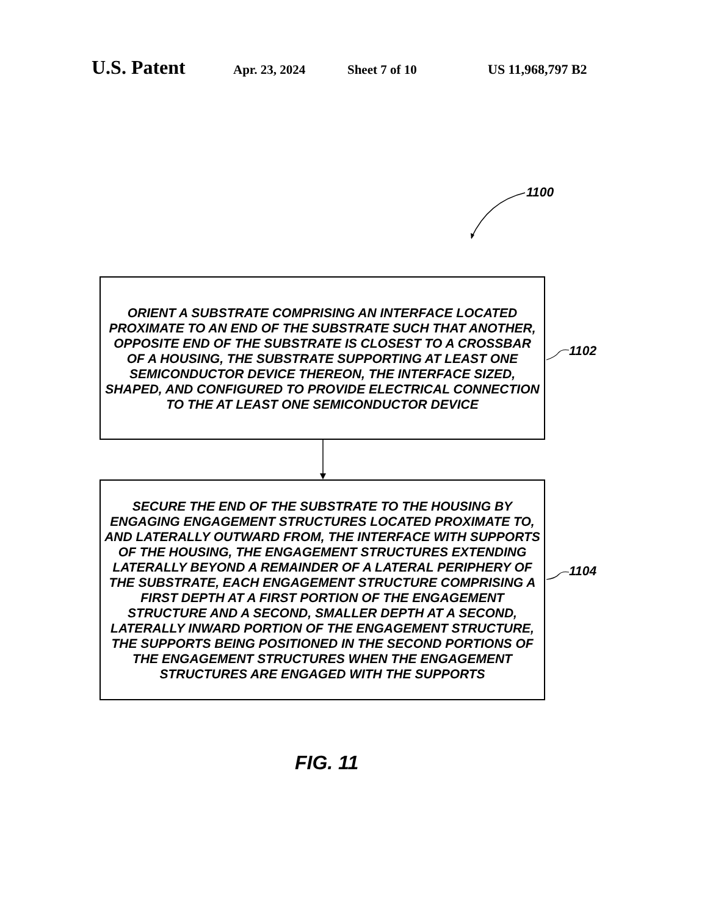U.S. Patent Apr. 23, 2024 Sheet 7 of 10 US 11,968,797 B2
1100
ORIENT A SUBSTRATE COMPRISING AN INTERFACE LOCATED PROXIMATE TO AN END OF THE SUBSTRATE SUCH THAT ANOTHER, OPPOSITE END OF THE SUBSTRATE IS CLOSEST TO A CROSSBAR OF A HOUSING, THE SUBSTRATE SUPPORTING AT LEAST ONE SEMICONDUCTOR DEVICE THEREON, THE INTERFACE SIZED, SHAPED, AND CONFIGURED TO PROVIDE ELECTRICAL CONNECTION TO THE AT LEAST ONE SEMICONDUCTOR DEVICE
1102
SECURE THE END OF THE SUBSTRATE TO THE HOUSING BY ENGAGING ENGAGEMENT STRUCTURES LOCATED PROXIMATE TO, AND LATERALLY OUTWARD FROM, THE INTERFACE WITH SUPPORTS OF THE HOUSING, THE ENGAGEMENT STRUCTURES EXTENDING LATERALLY BEYOND A REMAINDER OF A LATERAL PERIPHERY OF THE SUBSTRATE, EACH ENGAGEMENT STRUCTURE COMPRISING A FIRST DEPTH AT A FIRST PORTION OF THE ENGAGEMENT STRUCTURE AND A SECOND, SMALLER DEPTH AT A SECOND, LATERALLY INWARD PORTION OF THE ENGAGEMENT STRUCTURE, THE SUPPORTS BEING POSITIONED IN THE SECOND PORTIONS OF THE ENGAGEMENT STRUCTURES WHEN THE ENGAGEMENT STRUCTURES ARE ENGAGED WITH THE SUPPORTS
1104
FIG. 11